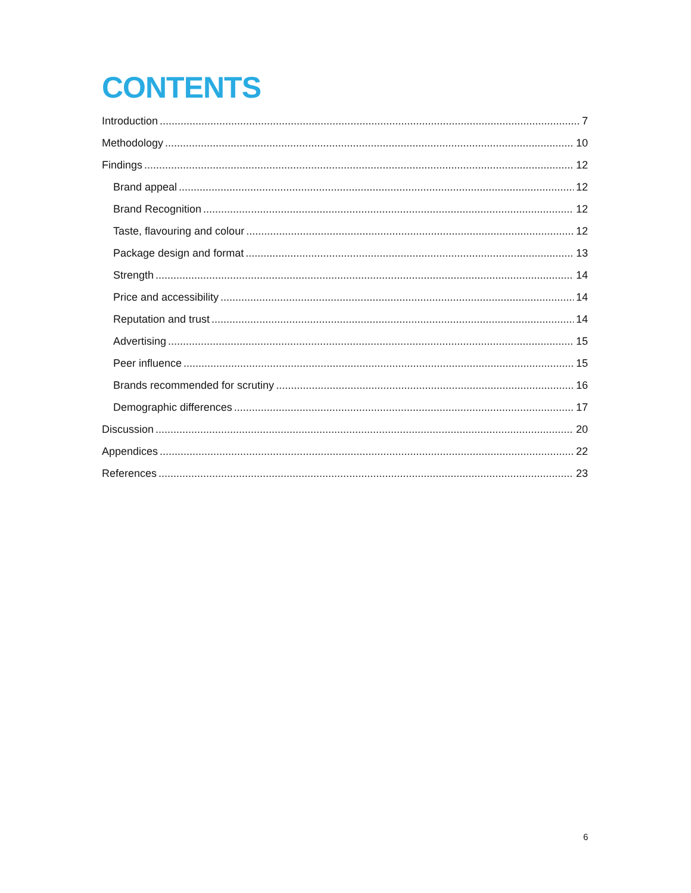CONTENTS
Introduction 7
Methodology 10
Findings 12
Brand appeal 12
Brand Recognition 12
Taste, flavouring and colour 12
Package design and format 13
Strength 14
Price and accessibility 14
Reputation and trust 14
Advertising 15
Peer influence 15
Brands recommended for scrutiny 16
Demographic differences 17
Discussion 20
Appendices 22
References 23
6